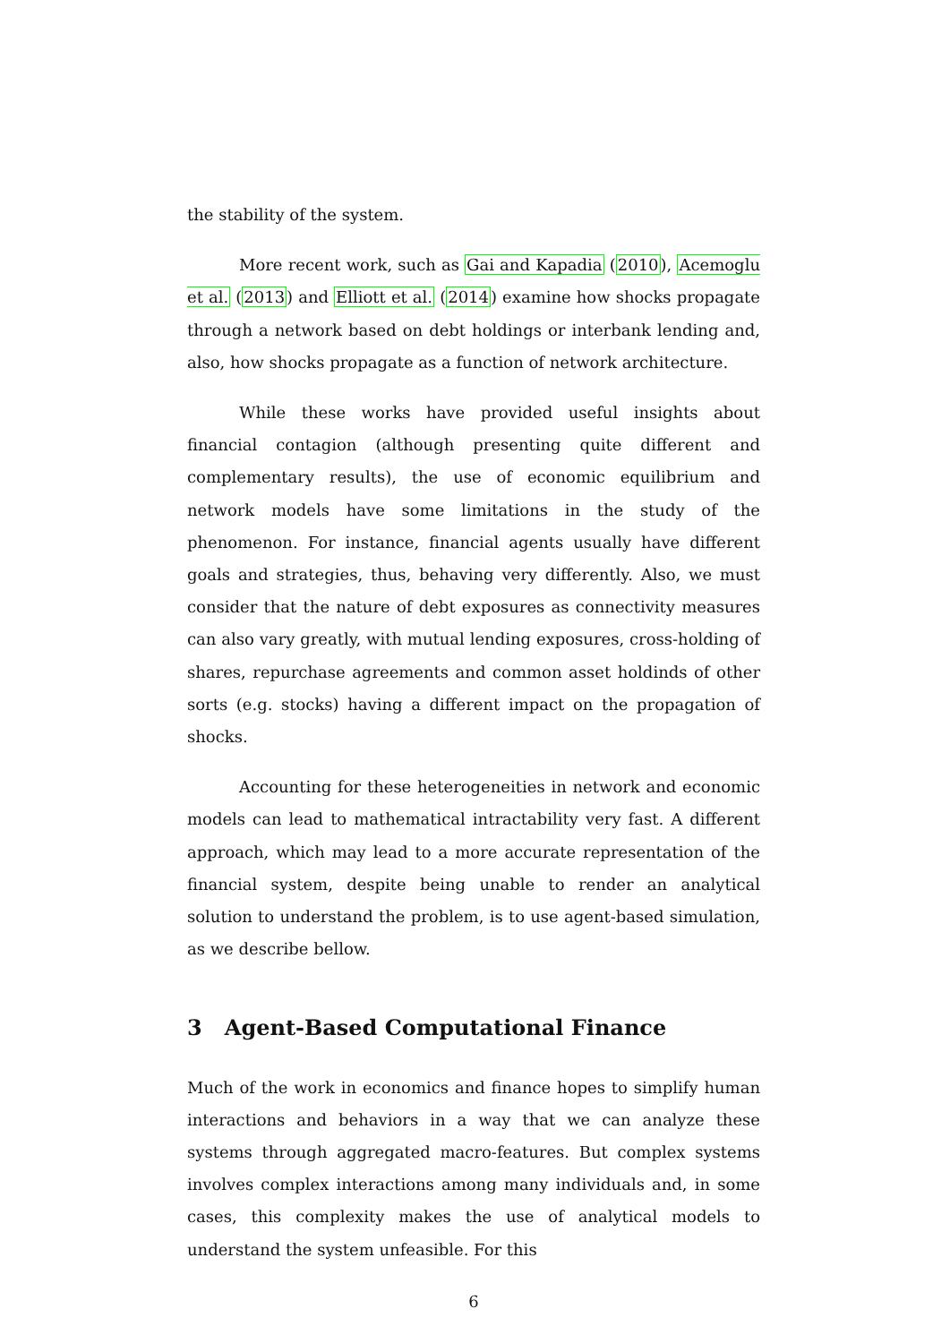the stability of the system.
More recent work, such as Gai and Kapadia (2010), Acemoglu et al. (2013) and Elliott et al. (2014) examine how shocks propagate through a network based on debt holdings or interbank lending and, also, how shocks propagate as a function of network architecture.
While these works have provided useful insights about financial contagion (although presenting quite different and complementary results), the use of economic equilibrium and network models have some limitations in the study of the phenomenon. For instance, financial agents usually have different goals and strategies, thus, behaving very differently. Also, we must consider that the nature of debt exposures as connectivity measures can also vary greatly, with mutual lending exposures, cross-holding of shares, repurchase agreements and common asset holdinds of other sorts (e.g. stocks) having a different impact on the propagation of shocks.
Accounting for these heterogeneities in network and economic models can lead to mathematical intractability very fast. A different approach, which may lead to a more accurate representation of the financial system, despite being unable to render an analytical solution to understand the problem, is to use agent-based simulation, as we describe bellow.
3 Agent-Based Computational Finance
Much of the work in economics and finance hopes to simplify human interactions and behaviors in a way that we can analyze these systems through aggregated macro-features. But complex systems involves complex interactions among many individuals and, in some cases, this complexity makes the use of analytical models to understand the system unfeasible. For this
6